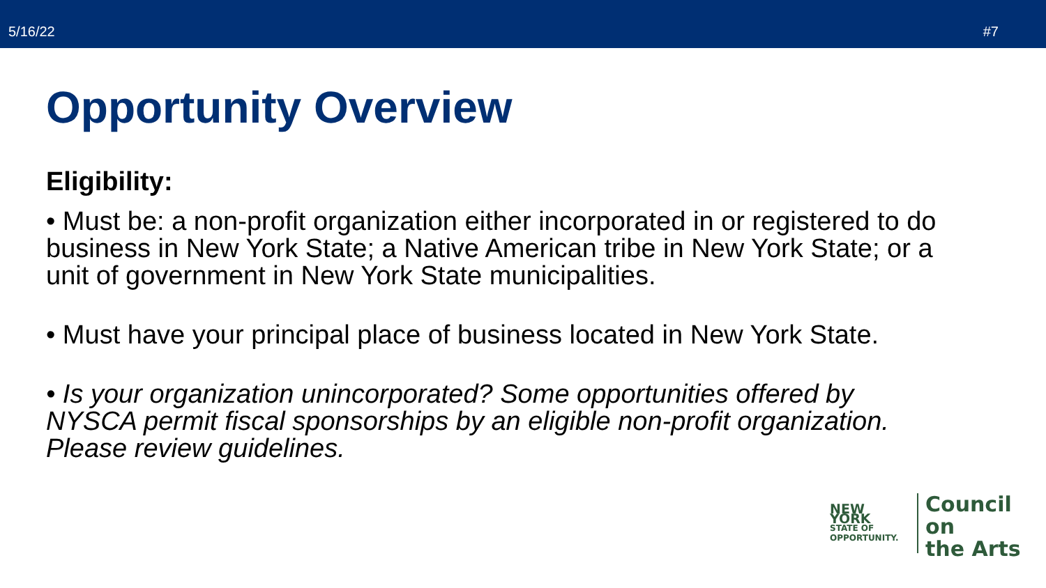5/16/22 #7
Opportunity Overview
Eligibility:
• Must be: a non-profit organization either incorporated in or registered to do business in New York State; a Native American tribe in New York State; or a unit of government in New York State municipalities.
• Must have your principal place of business located in New York State.
• Is your organization unincorporated? Some opportunities offered by NYSCA permit fiscal sponsorships by an eligible non-profit organization. Please review guidelines.
NEW YORK
STATE OF
OPPORTUNITY.
Council on
the Arts